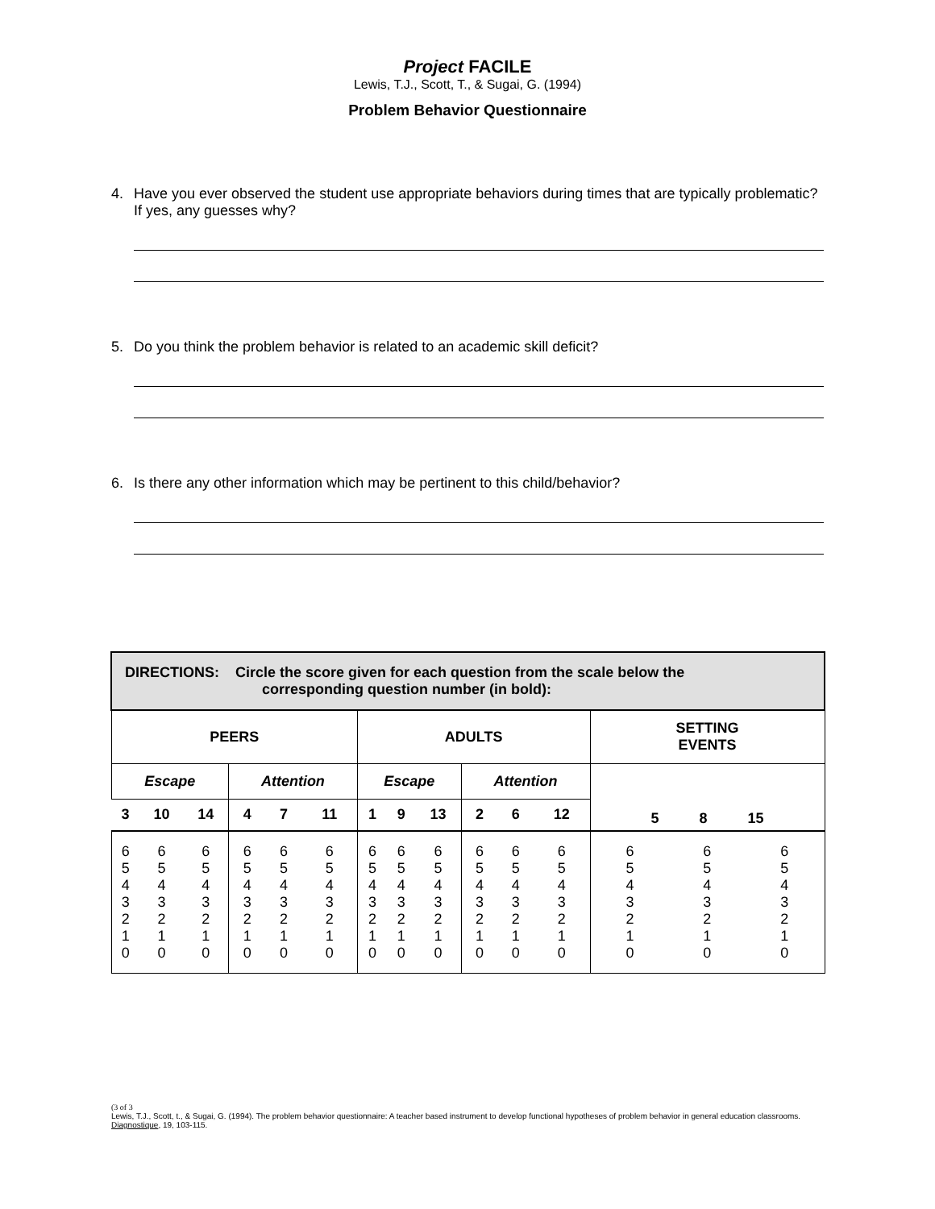Project FACILE
Lewis, T.J., Scott, T., & Sugai, G. (1994)
Problem Behavior Questionnaire
4. Have you ever observed the student use appropriate behaviors during times that are typically problematic? If yes, any guesses why?
5. Do you think the problem behavior is related to an academic skill deficit?
6. Is there any other information which may be pertinent to this child/behavior?
| DIRECTIONS: Circle the score given for each question from the scale below the corresponding question number (in bold): | | | | | | | | | | | | | | |
| PEERS | | | | | | ADULTS | | | | | | SETTING EVENTS | | |
| Escape | | | Attention | | | Escape | | | Attention | | | 5 8 15 | | |
| 3 | 10 | 14 | 4 | 7 | 11 | 1 | 9 | 13 | 2 | 6 | 12 | | | |
| 6 5 4 3 2 1 0 | 6 5 4 3 2 1 0 | 6 5 4 3 2 1 0 | 6 5 4 3 2 1 0 | 6 5 4 3 2 1 0 | 6 5 4 3 2 1 0 | 6 5 4 3 2 1 0 | 6 5 4 3 2 1 0 | 6 5 4 3 2 1 0 | 6 5 4 3 2 1 0 | 6 5 4 3 2 1 0 | 6 5 4 3 2 1 0 | 6 5 4 3 2 1 0 | 6 5 4 3 2 1 0 | 6 5 4 3 2 1 0 |
(3 of 3
Lewis, T.J., Scott, t., & Sugai, G. (1994). The problem behavior questionnaire: A teacher based instrument to develop functional hypotheses of problem behavior in general education classrooms. Diagnostique, 19, 103-115.